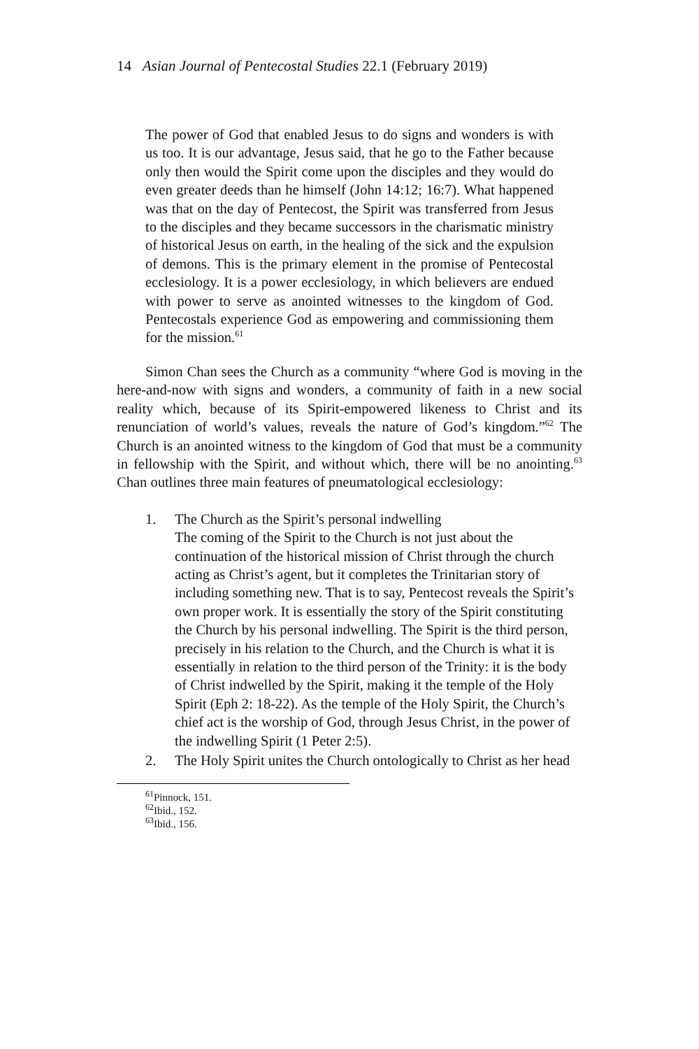14 Asian Journal of Pentecostal Studies 22.1 (February 2019)
The power of God that enabled Jesus to do signs and wonders is with us too. It is our advantage, Jesus said, that he go to the Father because only then would the Spirit come upon the disciples and they would do even greater deeds than he himself (John 14:12; 16:7). What happened was that on the day of Pentecost, the Spirit was transferred from Jesus to the disciples and they became successors in the charismatic ministry of historical Jesus on earth, in the healing of the sick and the expulsion of demons. This is the primary element in the promise of Pentecostal ecclesiology. It is a power ecclesiology, in which believers are endued with power to serve as anointed witnesses to the kingdom of God. Pentecostals experience God as empowering and commissioning them for the mission.<sup>61</sup>
Simon Chan sees the Church as a community “where God is moving in the here-and-now with signs and wonders, a community of faith in a new social reality which, because of its Spirit-empowered likeness to Christ and its renunciation of world’s values, reveals the nature of God’s kingdom.”<sup>62</sup> The Church is an anointed witness to the kingdom of God that must be a community in fellowship with the Spirit, and without which, there will be no anointing.<sup>63</sup> Chan outlines three main features of pneumatological ecclesiology:
1. The Church as the Spirit’s personal indwelling
The coming of the Spirit to the Church is not just about the continuation of the historical mission of Christ through the church acting as Christ’s agent, but it completes the Trinitarian story of including something new. That is to say, Pentecost reveals the Spirit’s own proper work. It is essentially the story of the Spirit constituting the Church by his personal indwelling. The Spirit is the third person, precisely in his relation to the Church, and the Church is what it is essentially in relation to the third person of the Trinity: it is the body of Christ indwelled by the Spirit, making it the temple of the Holy Spirit (Eph 2: 18-22). As the temple of the Holy Spirit, the Church’s chief act is the worship of God, through Jesus Christ, in the power of the indwelling Spirit (1 Peter 2:5).
2. The Holy Spirit unites the Church ontologically to Christ as her head
<sup>61</sup> Pinnock, 151.
<sup>62</sup> Ibid., 152.
<sup>63</sup> Ibid., 156.